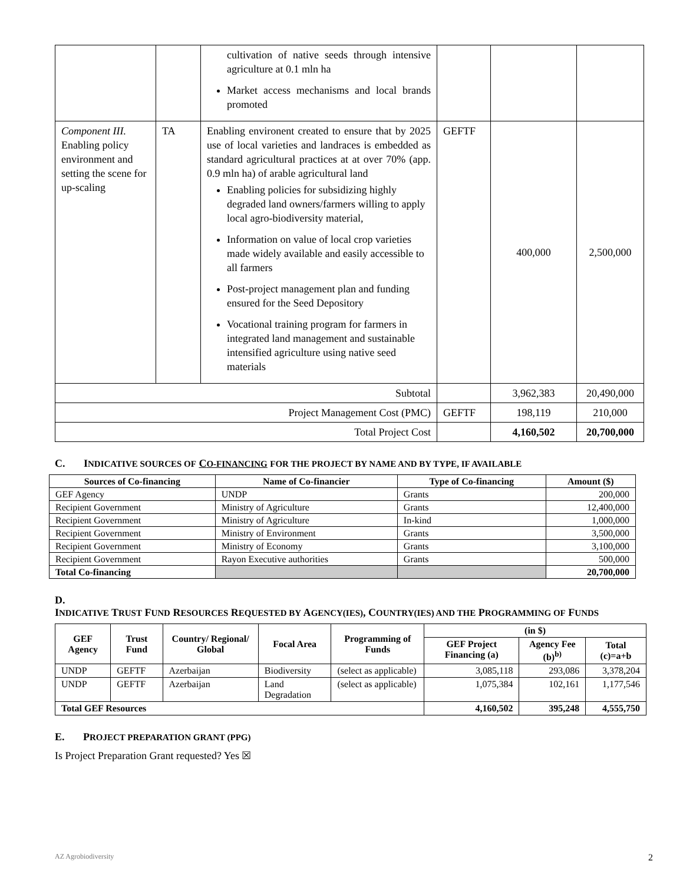| | | cultivation of native seeds through intensive agriculture at 0.1 mln ha Market access mechanisms and local brands promoted | | | |
| Component III. Enabling policy environment and setting the scene for up-scaling | TA | Enabling environent created to ensure that by 2025 use of local varieties and landraces is embedded as standard agricultural practices at at over 70% (app. 0.9 mln ha) of arable agricultural land Enabling policies for subsidizing highly degraded land owners/farmers willing to apply local agro-biodiversity material, Information on value of local crop varieties made widely available and easily accessible to all farmers Post-project management plan and funding ensured for the Seed Depository Vocational training program for farmers in integrated land management and sustainable intensified agriculture using native seed materials | GEFTF | 400,000 | 2,500,000 |
| Subtotal | | | | 3,962,383 | 20,490,000 |
| Project Management Cost (PMC) | | | GEFTF | 198,119 | 210,000 |
| Total Project Cost | | | | 4,160,502 | 20,700,000 |
C. INDICATIVE SOURCES OF CO-FINANCING FOR THE PROJECT BY NAME AND BY TYPE, IF AVAILABLE
| Sources of Co-financing | Name of Co-financier | Type of Co-financing | Amount ($) |
| --- | --- | --- | --- |
| GEF Agency | UNDP | Grants | 200,000 |
| Recipient Government | Ministry of Agriculture | Grants | 12,400,000 |
| Recipient Government | Ministry of Agriculture | In-kind | 1,000,000 |
| Recipient Government | Ministry of Environment | Grants | 3,500,000 |
| Recipient Government | Ministry of Economy | Grants | 3,100,000 |
| Recipient Government | Rayon Executive authorities | Grants | 500,000 |
| Total Co-financing | | | 20,700,000 |
D.
INDICATIVE TRUST FUND RESOURCES REQUESTED BY AGENCY(IES), COUNTRY(IES) AND THE PROGRAMMING OF FUNDS
| GEF Agency | Trust Fund | Country/ Regional/ Global | Focal Area | Programming of Funds | (in $) | | |
| --- | --- | --- | --- | --- | --- | --- | --- |
| | | | | | GEF Project Financing (a) | Agency Fee (b)<sup>b)</sup> | Total (c)=a+b |
| UNDP | GEFTF | Azerbaijan | Biodiversity | (select as applicable) | 3,085,118 | 293,086 | 3,378,204 |
| UNDP | GEFTF | Azerbaijan | Land Degradation | (select as applicable) | 1,075,384 | 102,161 | 1,177,546 |
| Total GEF Resources | | | | | 4,160,502 | 395,248 | 4,555,750 |
E. PROJECT PREPARATION GRANT (PPG)
Is Project Preparation Grant requested? Yes ☒
AZ Agrobiodiversity 2